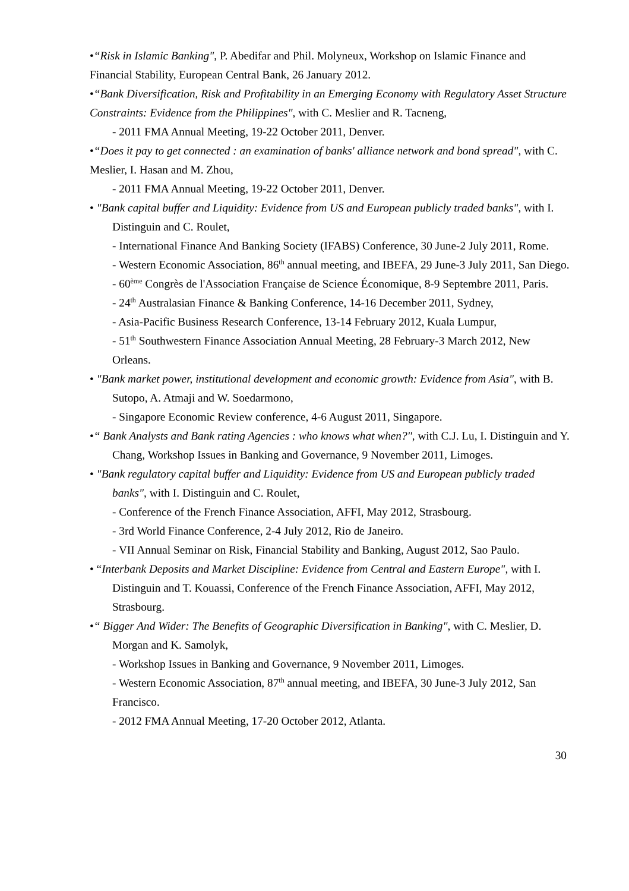•“Risk in Islamic Banking", P. Abedifar and Phil. Molyneux, Workshop on Islamic Finance and Financial Stability, European Central Bank, 26 January 2012.
•“Bank Diversification, Risk and Profitability in an Emerging Economy with Regulatory Asset Structure Constraints: Evidence from the Philippines", with C. Meslier and R. Tacneng,
- 2011 FMA Annual Meeting, 19-22 October 2011, Denver.
•“Does it pay to get connected : an examination of banks' alliance network and bond spread", with C. Meslier, I. Hasan and M. Zhou,
- 2011 FMA Annual Meeting, 19-22 October 2011, Denver.
• "Bank capital buffer and Liquidity: Evidence from US and European publicly traded banks", with I. Distinguin and C. Roulet,
- International Finance And Banking Society (IFABS) Conference, 30 June-2 July 2011, Rome.
- Western Economic Association, 86<sup>th</sup> annual meeting, and IBEFA, 29 June-3 July 2011, San Diego.
- 60<sup>ème</sup> Congrès de l'Association Française de Science Économique, 8-9 Septembre 2011, Paris.
- 24<sup>th</sup> Australasian Finance & Banking Conference, 14-16 December 2011, Sydney,
- Asia-Pacific Business Research Conference, 13-14 February 2012, Kuala Lumpur,
- 51<sup>th</sup> Southwestern Finance Association Annual Meeting, 28 February-3 March 2012, New Orleans.
• "Bank market power, institutional development and economic growth: Evidence from Asia", with B. Sutopo, A. Atmaji and W. Soedarmono,
- Singapore Economic Review conference, 4-6 August 2011, Singapore.
•“ Bank Analysts and Bank rating Agencies : who knows what when?", with C.J. Lu, I. Distinguin and Y. Chang, Workshop Issues in Banking and Governance, 9 November 2011, Limoges.
• "Bank regulatory capital buffer and Liquidity: Evidence from US and European publicly traded banks", with I. Distinguin and C. Roulet,
- Conference of the French Finance Association, AFFI, May 2012, Strasbourg.
- 3rd World Finance Conference, 2-4 July 2012, Rio de Janeiro.
- VII Annual Seminar on Risk, Financial Stability and Banking, August 2012, Sao Paulo.
• “Interbank Deposits and Market Discipline: Evidence from Central and Eastern Europe", with I. Distinguin and T. Kouassi, Conference of the French Finance Association, AFFI, May 2012, Strasbourg.
•“ Bigger And Wider: The Benefits of Geographic Diversification in Banking", with C. Meslier, D. Morgan and K. Samolyk,
- Workshop Issues in Banking and Governance, 9 November 2011, Limoges.
- Western Economic Association, 87<sup>th</sup> annual meeting, and IBEFA, 30 June-3 July 2012, San Francisco.
- 2012 FMA Annual Meeting, 17-20 October 2012, Atlanta.
30